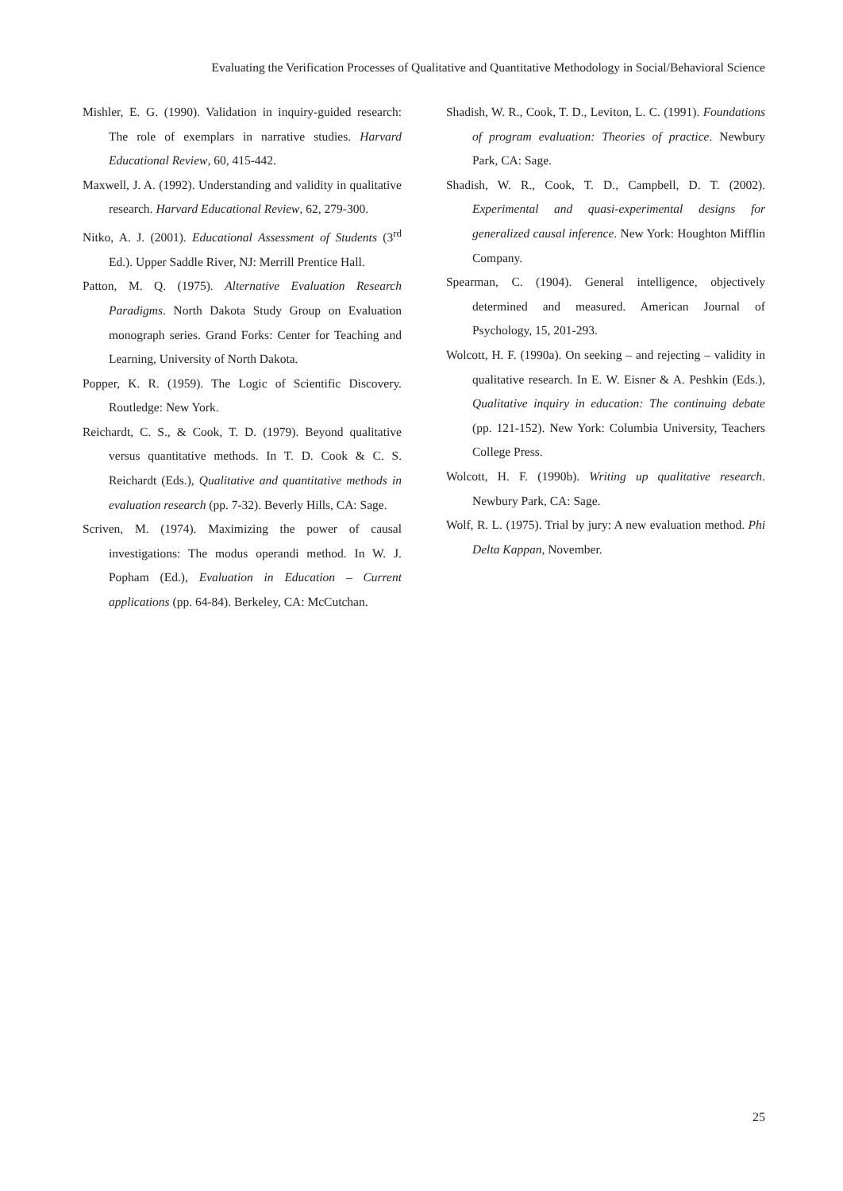Evaluating the Verification Processes of Qualitative and Quantitative Methodology in Social/Behavioral Science
Mishler, E. G. (1990). Validation in inquiry-guided research: The role of exemplars in narrative studies. Harvard Educational Review, 60, 415-442.
Maxwell, J. A. (1992). Understanding and validity in qualitative research. Harvard Educational Review, 62, 279-300.
Nitko, A. J. (2001). Educational Assessment of Students (3<sup>rd</sup> Ed.). Upper Saddle River, NJ: Merrill Prentice Hall.
Patton, M. Q. (1975). Alternative Evaluation Research Paradigms. North Dakota Study Group on Evaluation monograph series. Grand Forks: Center for Teaching and Learning, University of North Dakota.
Popper, K. R. (1959). The Logic of Scientific Discovery. Routledge: New York.
Reichardt, C. S., & Cook, T. D. (1979). Beyond qualitative versus quantitative methods. In T. D. Cook & C. S. Reichardt (Eds.), Qualitative and quantitative methods in evaluation research (pp. 7-32). Beverly Hills, CA: Sage.
Scriven, M. (1974). Maximizing the power of causal investigations: The modus operandi method. In W. J. Popham (Ed.), Evaluation in Education – Current applications (pp. 64-84). Berkeley, CA: McCutchan.
Shadish, W. R., Cook, T. D., Leviton, L. C. (1991). Foundations of program evaluation: Theories of practice. Newbury Park, CA: Sage.
Shadish, W. R., Cook, T. D., Campbell, D. T. (2002). Experimental and quasi-experimental designs for generalized causal inference. New York: Houghton Mifflin Company.
Spearman, C. (1904). General intelligence, objectively determined and measured. American Journal of Psychology, 15, 201-293.
Wolcott, H. F. (1990a). On seeking – and rejecting – validity in qualitative research. In E. W. Eisner & A. Peshkin (Eds.), Qualitative inquiry in education: The continuing debate (pp. 121-152). New York: Columbia University, Teachers College Press.
Wolcott, H. F. (1990b). Writing up qualitative research. Newbury Park, CA: Sage.
Wolf, R. L. (1975). Trial by jury: A new evaluation method. Phi Delta Kappan, November.
25